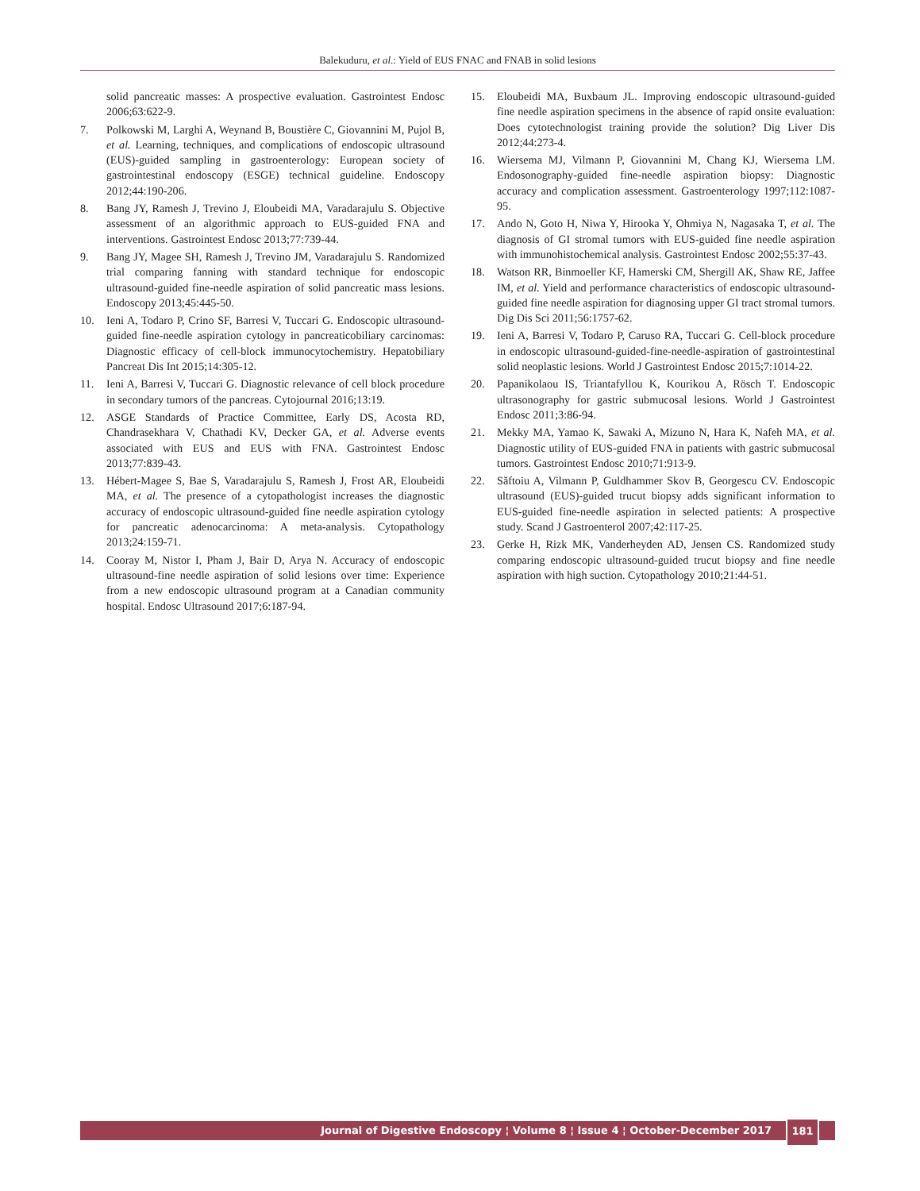Balekuduru, et al.: Yield of EUS FNAC and FNAB in solid lesions
solid pancreatic masses: A prospective evaluation. Gastrointest Endosc 2006;63:622-9.
7. Polkowski M, Larghi A, Weynand B, Boustière C, Giovannini M, Pujol B, et al. Learning, techniques, and complications of endoscopic ultrasound (EUS)-guided sampling in gastroenterology: European society of gastrointestinal endoscopy (ESGE) technical guideline. Endoscopy 2012;44:190-206.
8. Bang JY, Ramesh J, Trevino J, Eloubeidi MA, Varadarajulu S. Objective assessment of an algorithmic approach to EUS-guided FNA and interventions. Gastrointest Endosc 2013;77:739-44.
9. Bang JY, Magee SH, Ramesh J, Trevino JM, Varadarajulu S. Randomized trial comparing fanning with standard technique for endoscopic ultrasound-guided fine-needle aspiration of solid pancreatic mass lesions. Endoscopy 2013;45:445-50.
10. Ieni A, Todaro P, Crino SF, Barresi V, Tuccari G. Endoscopic ultrasound-guided fine-needle aspiration cytology in pancreaticobiliary carcinomas: Diagnostic efficacy of cell-block immunocytochemistry. Hepatobiliary Pancreat Dis Int 2015;14:305-12.
11. Ieni A, Barresi V, Tuccari G. Diagnostic relevance of cell block procedure in secondary tumors of the pancreas. Cytojournal 2016;13:19.
12. ASGE Standards of Practice Committee, Early DS, Acosta RD, Chandrasekhara V, Chathadi KV, Decker GA, et al. Adverse events associated with EUS and EUS with FNA. Gastrointest Endosc 2013;77:839-43.
13. Hébert-Magee S, Bae S, Varadarajulu S, Ramesh J, Frost AR, Eloubeidi MA, et al. The presence of a cytopathologist increases the diagnostic accuracy of endoscopic ultrasound-guided fine needle aspiration cytology for pancreatic adenocarcinoma: A meta-analysis. Cytopathology 2013;24:159-71.
14. Cooray M, Nistor I, Pham J, Bair D, Arya N. Accuracy of endoscopic ultrasound-fine needle aspiration of solid lesions over time: Experience from a new endoscopic ultrasound program at a Canadian community hospital. Endosc Ultrasound 2017;6:187-94.
15. Eloubeidi MA, Buxbaum JL. Improving endoscopic ultrasound-guided fine needle aspiration specimens in the absence of rapid onsite evaluation: Does cytotechnologist training provide the solution? Dig Liver Dis 2012;44:273-4.
16. Wiersema MJ, Vilmann P, Giovannini M, Chang KJ, Wiersema LM. Endosonography-guided fine-needle aspiration biopsy: Diagnostic accuracy and complication assessment. Gastroenterology 1997;112:1087-95.
17. Ando N, Goto H, Niwa Y, Hirooka Y, Ohmiya N, Nagasaka T, et al. The diagnosis of GI stromal tumors with EUS-guided fine needle aspiration with immunohistochemical analysis. Gastrointest Endosc 2002;55:37-43.
18. Watson RR, Binmoeller KF, Hamerski CM, Shergill AK, Shaw RE, Jaffee IM, et al. Yield and performance characteristics of endoscopic ultrasound-guided fine needle aspiration for diagnosing upper GI tract stromal tumors. Dig Dis Sci 2011;56:1757-62.
19. Ieni A, Barresi V, Todaro P, Caruso RA, Tuccari G. Cell-block procedure in endoscopic ultrasound-guided-fine-needle-aspiration of gastrointestinal solid neoplastic lesions. World J Gastrointest Endosc 2015;7:1014-22.
20. Papanikolaou IS, Triantafyllou K, Kourikou A, Rösch T. Endoscopic ultrasonography for gastric submucosal lesions. World J Gastrointest Endosc 2011;3:86-94.
21. Mekky MA, Yamao K, Sawaki A, Mizuno N, Hara K, Nafeh MA, et al. Diagnostic utility of EUS-guided FNA in patients with gastric submucosal tumors. Gastrointest Endosc 2010;71:913-9.
22. Săftoiu A, Vilmann P, Guldhammer Skov B, Georgescu CV. Endoscopic ultrasound (EUS)-guided trucut biopsy adds significant information to EUS-guided fine-needle aspiration in selected patients: A prospective study. Scand J Gastroenterol 2007;42:117-25.
23. Gerke H, Rizk MK, Vanderheyden AD, Jensen CS. Randomized study comparing endoscopic ultrasound-guided trucut biopsy and fine needle aspiration with high suction. Cytopathology 2010;21:44-51.
Journal of Digestive Endoscopy ¦ Volume 8 ¦ Issue 4 ¦ October-December 2017 181